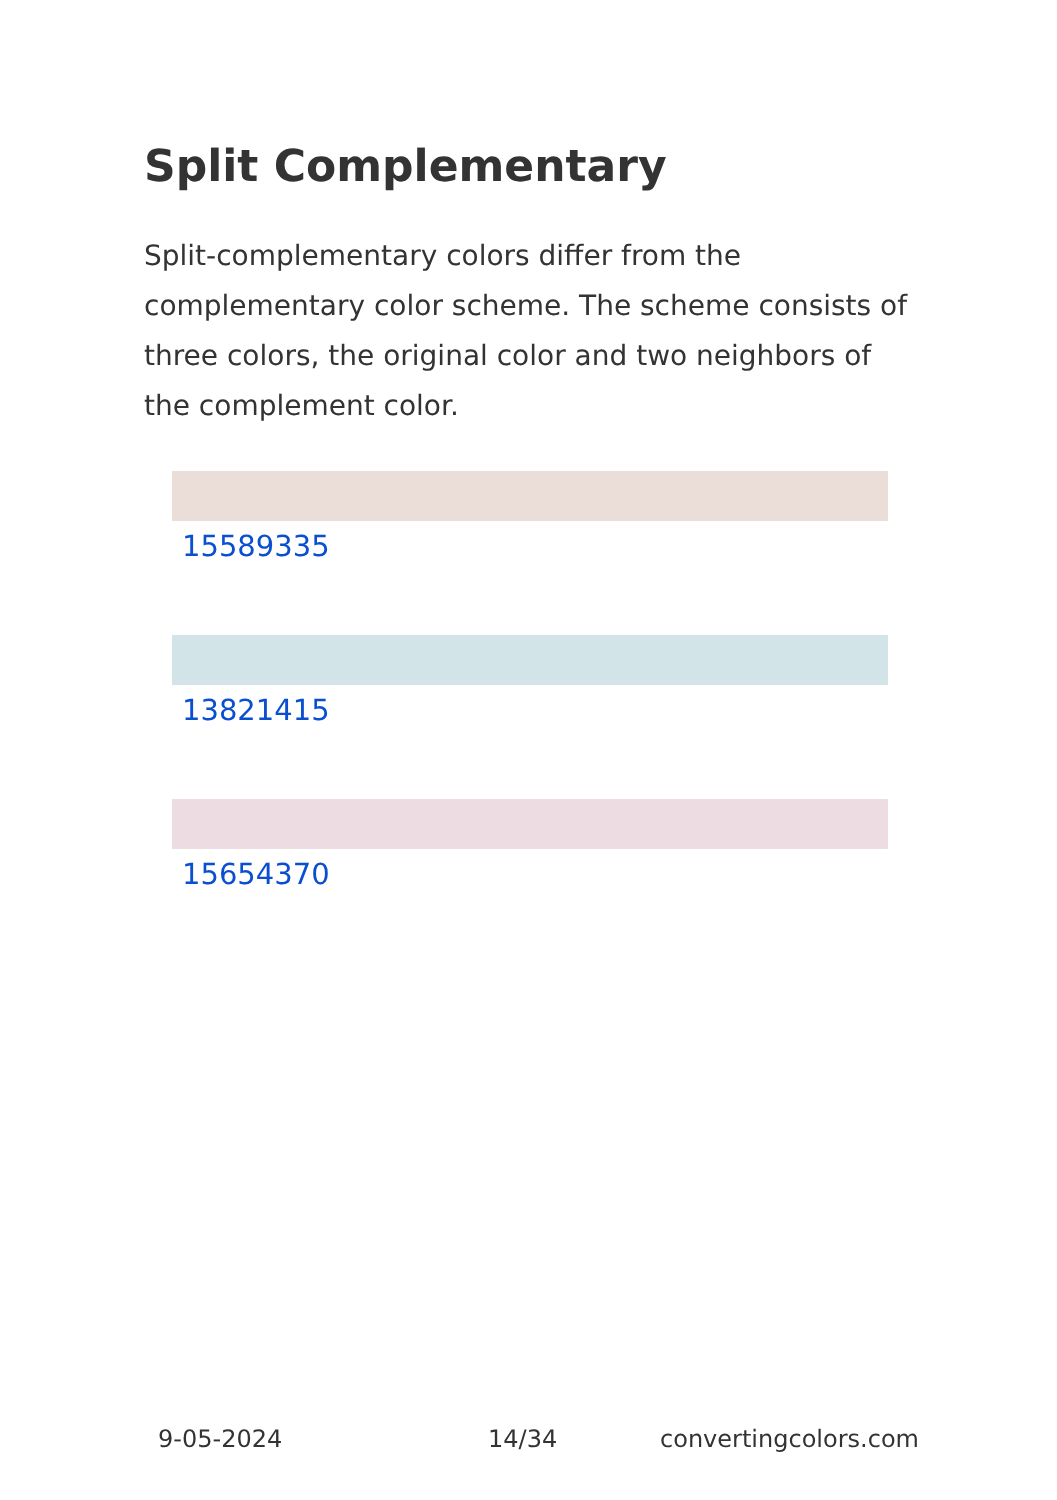Split Complementary
Split-complementary colors differ from the complementary color scheme. The scheme consists of three colors, the original color and two neighbors of the complement color.
15589335
13821415
15654370
9-05-2024 14/34 convertingcolors.com